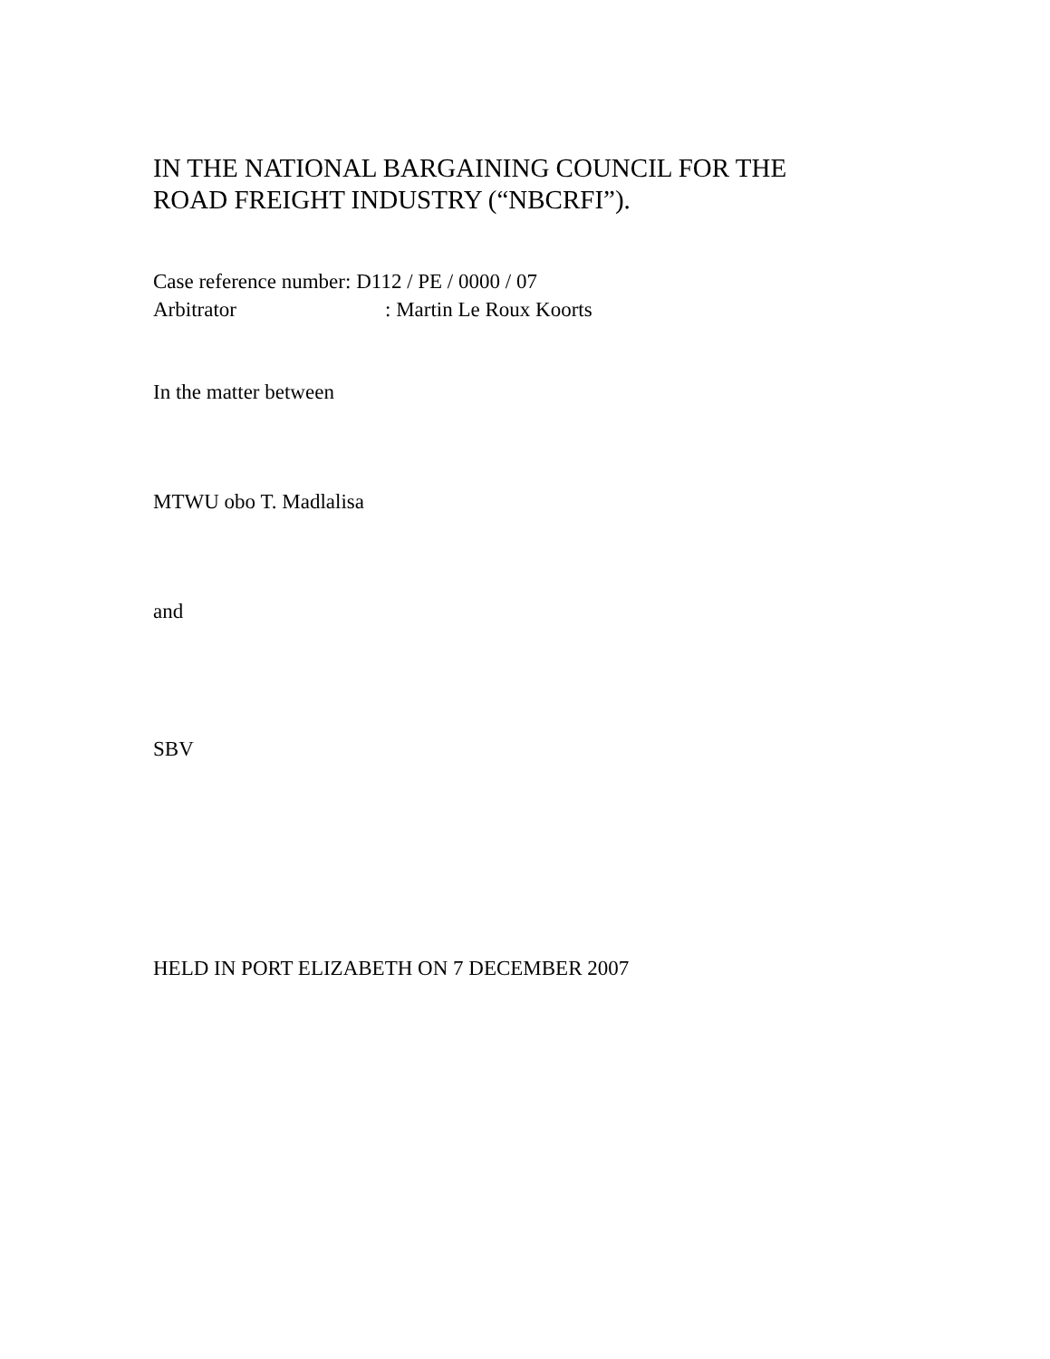IN THE NATIONAL BARGAINING COUNCIL FOR THE
ROAD FREIGHT INDUSTRY (“NBCRFI”).
Case reference number: D112 / PE / 0000 / 07
Arbitrator: Martin Le Roux Koorts
In the matter between
MTWU obo T. Madlalisa
and
SBV
HELD IN PORT ELIZABETH ON 7 DECEMBER 2007